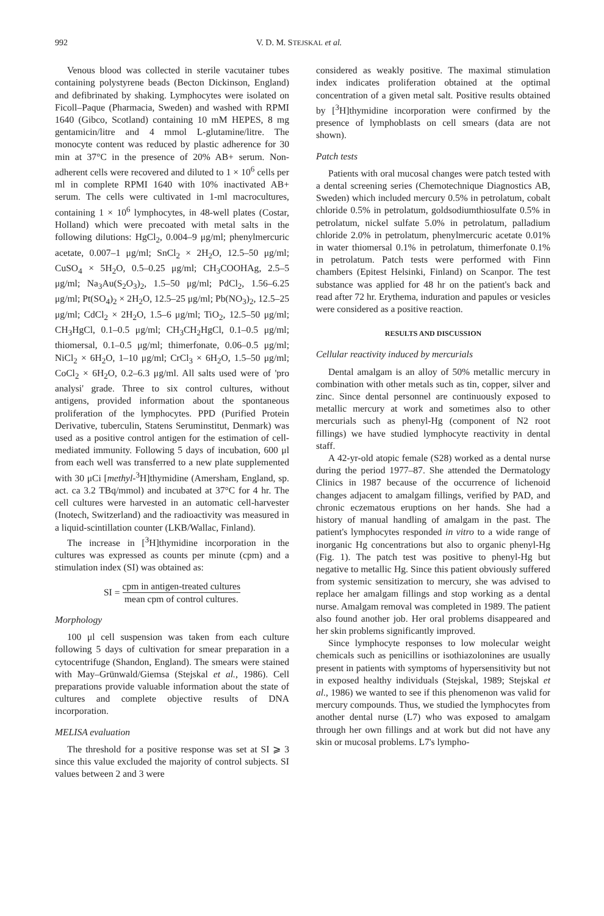992 V. D. M. STEJSKAL et al.
Venous blood was collected in sterile vacutainer tubes containing polystyrene beads (Becton Dickinson, England) and defibrinated by shaking. Lymphocytes were isolated on Ficoll–Paque (Pharmacia, Sweden) and washed with RPMI 1640 (Gibco, Scotland) containing 10 mM HEPES, 8 mg gentamicin/litre and 4 mmol L-glutamine/litre. The monocyte content was reduced by plastic adherence for 30 min at 37°C in the presence of 20% AB+ serum. Non-adherent cells were recovered and diluted to 1 × 10<sup>6</sup> cells per ml in complete RPMI 1640 with 10% inactivated AB+ serum. The cells were cultivated in 1-ml macrocultures, containing 1 × 10<sup>6</sup> lymphocytes, in 48-well plates (Costar, Holland) which were precoated with metal salts in the following dilutions: HgCl<sub>2</sub>, 0.004–9 μg/ml; phenylmercuric acetate, 0.007–1 μg/ml; SnCl<sub>2</sub> × 2H<sub>2</sub>O, 12.5–50 μg/ml; CuSO<sub>4</sub> × 5H<sub>2</sub>O, 0.5–0.25 μg/ml; CH<sub>3</sub>COOHAg, 2.5–5 μg/ml; Na<sub>3</sub>Au(S<sub>2</sub>O<sub>3</sub>)<sub>2</sub>, 1.5–50 μg/ml; PdCl<sub>2</sub>, 1.56–6.25 μg/ml; Pt(SO<sub>4</sub>)<sub>2</sub> × 2H<sub>2</sub>O, 12.5–25 μg/ml; Pb(NO<sub>3</sub>)<sub>2</sub>, 12.5–25 μg/ml; CdCl<sub>2</sub> × 2H<sub>2</sub>O, 1.5–6 μg/ml; TiO<sub>2</sub>, 12.5–50 μg/ml; CH<sub>3</sub>HgCl, 0.1–0.5 μg/ml; CH<sub>3</sub>CH<sub>2</sub>HgCl, 0.1–0.5 μg/ml; thiomersal, 0.1–0.5 μg/ml; thimerfonate, 0.06–0.5 μg/ml; NiCl<sub>2</sub> × 6H<sub>2</sub>O, 1–10 μg/ml; CrCl<sub>3</sub> × 6H<sub>2</sub>O, 1.5–50 μg/ml; CoCl<sub>2</sub> × 6H<sub>2</sub>O, 0.2–6.3 μg/ml. All salts used were of 'pro analysi' grade. Three to six control cultures, without antigens, provided information about the spontaneous proliferation of the lymphocytes. PPD (Purified Protein Derivative, tuberculin, Statens Seruminstitut, Denmark) was used as a positive control antigen for the estimation of cell-mediated immunity. Following 5 days of incubation, 600 μl from each well was transferred to a new plate supplemented with 30 μCi [methyl-<sup>3</sup>H]thymidine (Amersham, England, sp. act. ca 3.2 TBq/mmol) and incubated at 37°C for 4 hr. The cell cultures were harvested in an automatic cell-harvester (Inotech, Switzerland) and the radioactivity was measured in a liquid-scintillation counter (LKB/Wallac, Finland).
The increase in [<sup>3</sup>H]thymidine incorporation in the cultures was expressed as counts per minute (cpm) and a stimulation index (SI) was obtained as:
SI = cpm in antigen-treated cultures mean cpm of control cultures.
Morphology
100 μl cell suspension was taken from each culture following 5 days of cultivation for smear preparation in a cytocentrifuge (Shandon, England). The smears were stained with May–Grünwald/Giemsa (Stejskal et al., 1986). Cell preparations provide valuable information about the state of cultures and complete objective results of DNA incorporation.
MELISA evaluation
The threshold for a positive response was set at SI ⩾ 3 since this value excluded the majority of control subjects. SI values between 2 and 3 were
considered as weakly positive. The maximal stimulation index indicates proliferation obtained at the optimal concentration of a given metal salt. Positive results obtained by [<sup>3</sup>H]thymidine incorporation were confirmed by the presence of lymphoblasts on cell smears (data are not shown).
Patch tests
Patients with oral mucosal changes were patch tested with a dental screening series (Chemotechnique Diagnostics AB, Sweden) which included mercury 0.5% in petrolatum, cobalt chloride 0.5% in petrolatum, goldsodiumthiosulfate 0.5% in petrolatum, nickel sulfate 5.0% in petrolatum, palladium chloride 2.0% in petrolatum, phenylmercuric acetate 0.01% in water thiomersal 0.1% in petrolatum, thimerfonate 0.1% in petrolatum. Patch tests were performed with Finn chambers (Epitest Helsinki, Finland) on Scanpor. The test substance was applied for 48 hr on the patient's back and read after 72 hr. Erythema, induration and papules or vesicles were considered as a positive reaction.
RESULTS AND DISCUSSION
Cellular reactivity induced by mercurials
Dental amalgam is an alloy of 50% metallic mercury in combination with other metals such as tin, copper, silver and zinc. Since dental personnel are continuously exposed to metallic mercury at work and sometimes also to other mercurials such as phenyl-Hg (component of N2 root fillings) we have studied lymphocyte reactivity in dental staff.
A 42-yr-old atopic female (S28) worked as a dental nurse during the period 1977–87. She attended the Dermatology Clinics in 1987 because of the occurrence of lichenoid changes adjacent to amalgam fillings, verified by PAD, and chronic eczematous eruptions on her hands. She had a history of manual handling of amalgam in the past. The patient's lymphocytes responded in vitro to a wide range of inorganic Hg concentrations but also to organic phenyl-Hg (Fig. 1). The patch test was positive to phenyl-Hg but negative to metallic Hg. Since this patient obviously suffered from systemic sensitization to mercury, she was advised to replace her amalgam fillings and stop working as a dental nurse. Amalgam removal was completed in 1989. The patient also found another job. Her oral problems disappeared and her skin problems significantly improved.
Since lymphocyte responses to low molecular weight chemicals such as penicillins or isothiazolonines are usually present in patients with symptoms of hypersensitivity but not in exposed healthy individuals (Stejskal, 1989; Stejskal et al., 1986) we wanted to see if this phenomenon was valid for mercury compounds. Thus, we studied the lymphocytes from another dental nurse (L7) who was exposed to amalgam through her own fillings and at work but did not have any skin or mucosal problems. L7's lympho-